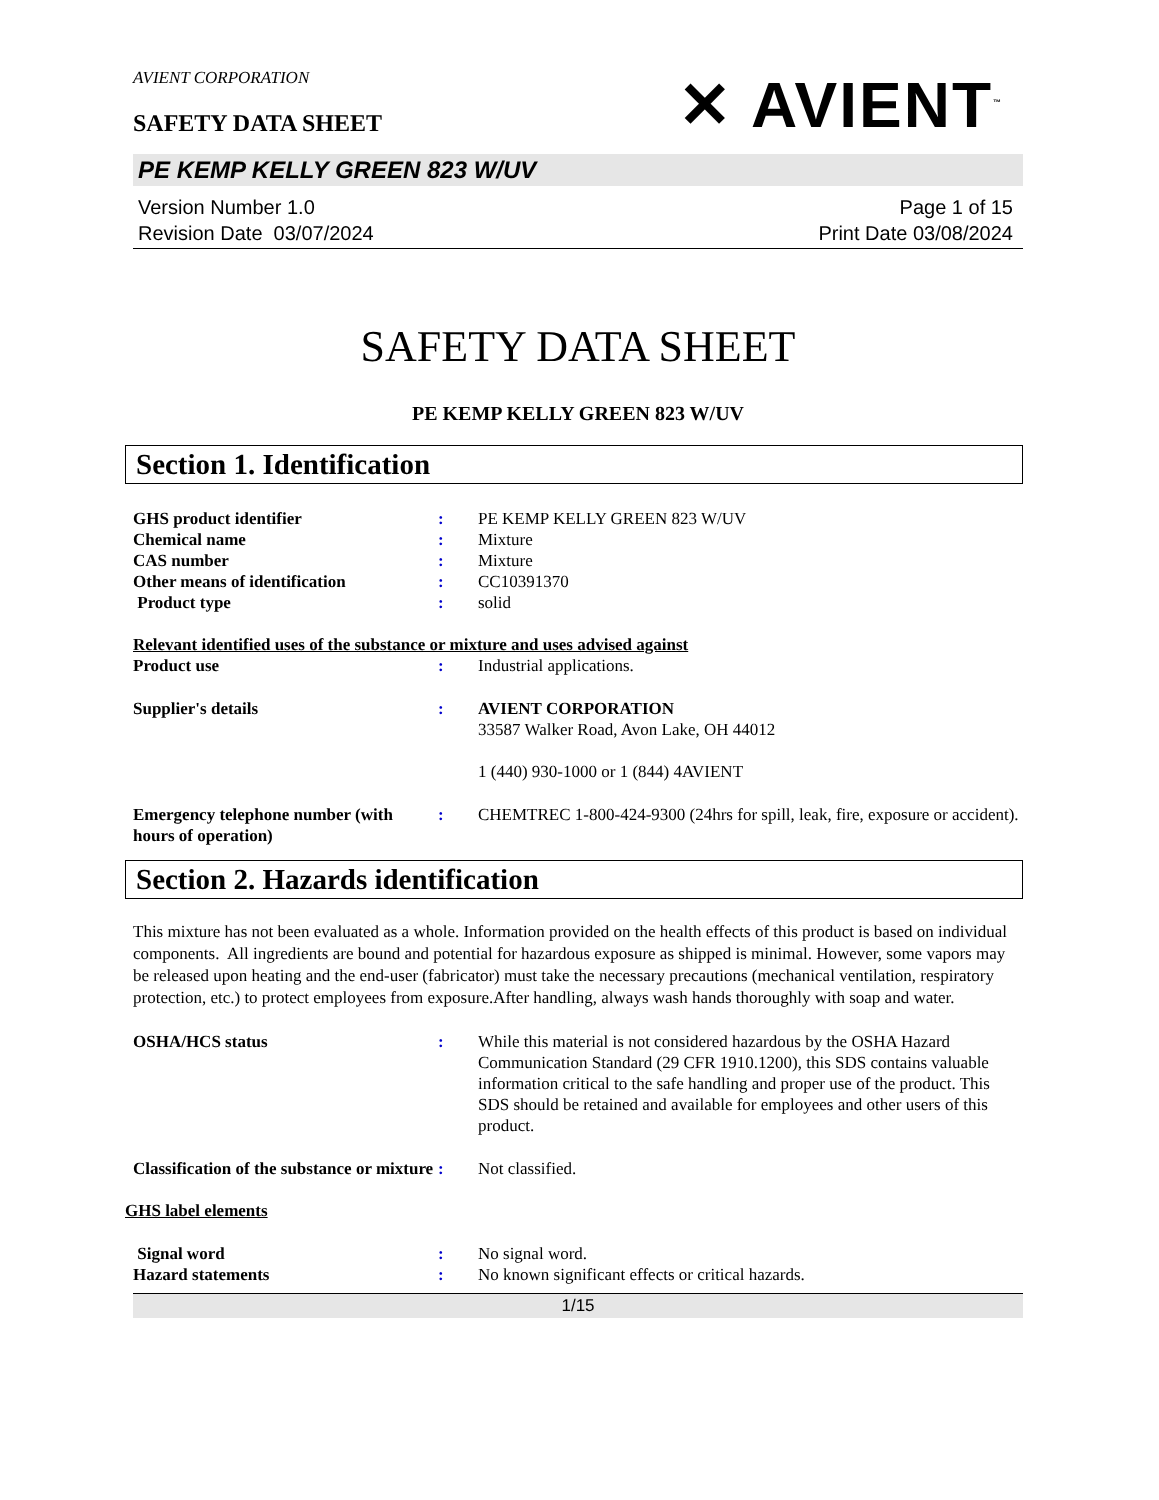AVIENT CORPORATION
SAFETY DATA SHEET
✕ AVIENT<sup>™</sup>
PE KEMP KELLY GREEN 823 W/UV
Version Number 1.0
Revision Date 03/07/2024
Page 1 of 15
Print Date 03/08/2024
SAFETY DATA SHEET
PE KEMP KELLY GREEN 823 W/UV
Section 1. Identification
| GHS product identifier | : | PE KEMP KELLY GREEN 823 W/UV |
| Chemical name | : | Mixture |
| CAS number | : | Mixture |
| Other means of identification | : | CC10391370 |
| Product type | : | solid |
Relevant identified uses of the substance or mixture and uses advised against
| Product use | : | Industrial applications. |
| Supplier's details | : | AVIENT CORPORATION 33587 Walker Road, Avon Lake, OH 44012 1 (440) 930-1000 or 1 (844) 4AVIENT |
| Emergency telephone number (with hours of operation) | : | CHEMTREC 1-800-424-9300 (24hrs for spill, leak, fire, exposure or accident). |
Section 2. Hazards identification
This mixture has not been evaluated as a whole. Information provided on the health effects of this product is based on individual components. All ingredients are bound and potential for hazardous exposure as shipped is minimal. However, some vapors may be released upon heating and the end-user (fabricator) must take the necessary precautions (mechanical ventilation, respiratory protection, etc.) to protect employees from exposure.After handling, always wash hands thoroughly with soap and water.
| OSHA/HCS status | : | While this material is not considered hazardous by the OSHA Hazard Communication Standard (29 CFR 1910.1200), this SDS contains valuable information critical to the safe handling and proper use of the product. This SDS should be retained and available for employees and other users of this product. |
| Classification of the substance or mixture | : | Not classified. |
GHS label elements
| Signal word | : | No signal word. |
| Hazard statements | : | No known significant effects or critical hazards. |
1/15